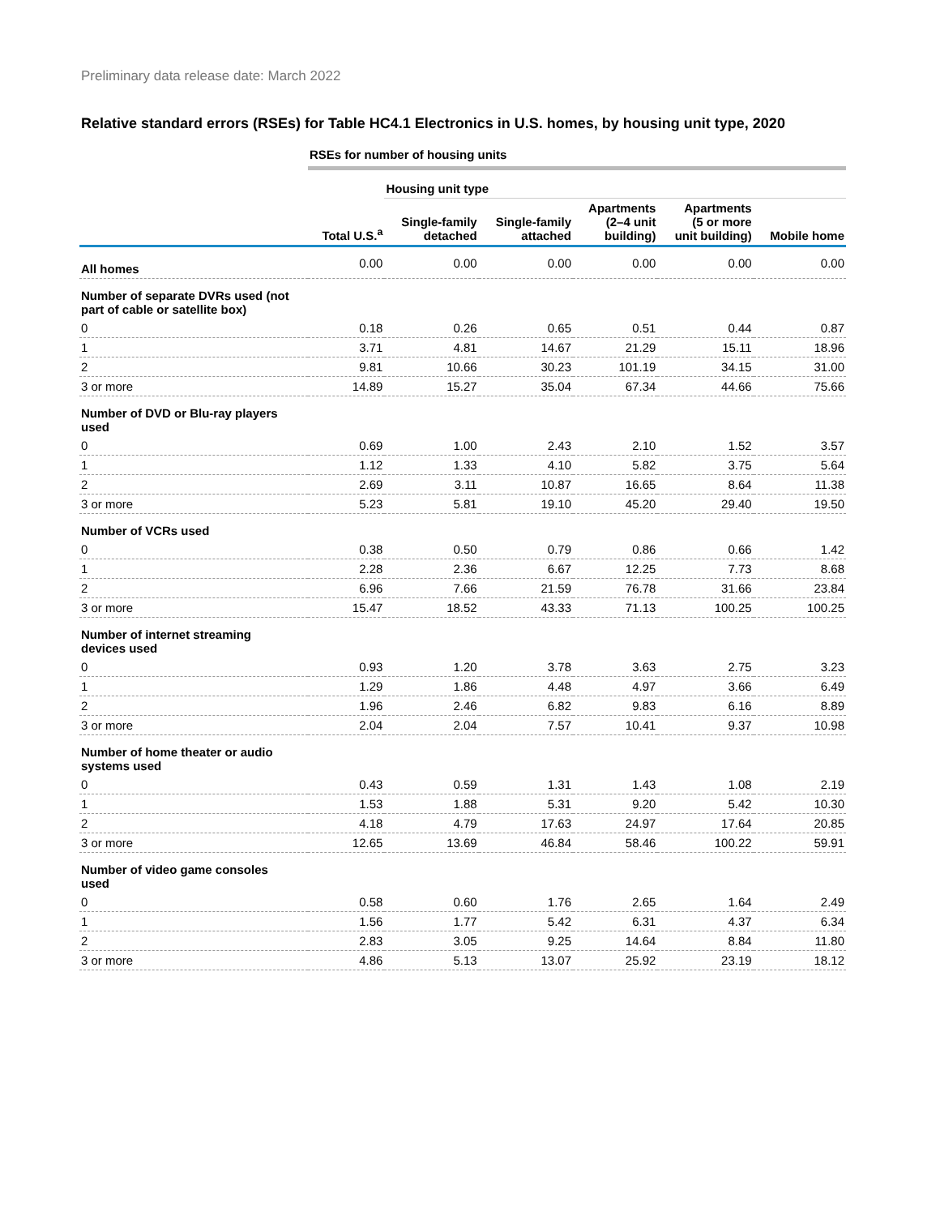Preliminary data release date: March 2022
Relative standard errors (RSEs) for Table HC4.1 Electronics in U.S. homes, by housing unit type, 2020
| | RSEs for number of housing units | | | | | |
| | | Housing unit type | | | | |
| | Total U.S.<sup>a</sup> | Single-family detached | Single-family attached | Apartments (2–4 unit building) | Apartments (5 or more unit building) | Mobile home |
| All homes | 0.00 | 0.00 | 0.00 | 0.00 | 0.00 | 0.00 |
| Number of separate DVRs used (not part of cable or satellite box) | | | | | | |
| 0 | 0.18 | 0.26 | 0.65 | 0.51 | 0.44 | 0.87 |
| 1 | 3.71 | 4.81 | 14.67 | 21.29 | 15.11 | 18.96 |
| 2 | 9.81 | 10.66 | 30.23 | 101.19 | 34.15 | 31.00 |
| 3 or more | 14.89 | 15.27 | 35.04 | 67.34 | 44.66 | 75.66 |
| Number of DVD or Blu-ray players used | | | | | | |
| 0 | 0.69 | 1.00 | 2.43 | 2.10 | 1.52 | 3.57 |
| 1 | 1.12 | 1.33 | 4.10 | 5.82 | 3.75 | 5.64 |
| 2 | 2.69 | 3.11 | 10.87 | 16.65 | 8.64 | 11.38 |
| 3 or more | 5.23 | 5.81 | 19.10 | 45.20 | 29.40 | 19.50 |
| Number of VCRs used | | | | | | |
| 0 | 0.38 | 0.50 | 0.79 | 0.86 | 0.66 | 1.42 |
| 1 | 2.28 | 2.36 | 6.67 | 12.25 | 7.73 | 8.68 |
| 2 | 6.96 | 7.66 | 21.59 | 76.78 | 31.66 | 23.84 |
| 3 or more | 15.47 | 18.52 | 43.33 | 71.13 | 100.25 | 100.25 |
| Number of internet streaming devices used | | | | | | |
| 0 | 0.93 | 1.20 | 3.78 | 3.63 | 2.75 | 3.23 |
| 1 | 1.29 | 1.86 | 4.48 | 4.97 | 3.66 | 6.49 |
| 2 | 1.96 | 2.46 | 6.82 | 9.83 | 6.16 | 8.89 |
| 3 or more | 2.04 | 2.04 | 7.57 | 10.41 | 9.37 | 10.98 |
| Number of home theater or audio systems used | | | | | | |
| 0 | 0.43 | 0.59 | 1.31 | 1.43 | 1.08 | 2.19 |
| 1 | 1.53 | 1.88 | 5.31 | 9.20 | 5.42 | 10.30 |
| 2 | 4.18 | 4.79 | 17.63 | 24.97 | 17.64 | 20.85 |
| 3 or more | 12.65 | 13.69 | 46.84 | 58.46 | 100.22 | 59.91 |
| Number of video game consoles used | | | | | | |
| 0 | 0.58 | 0.60 | 1.76 | 2.65 | 1.64 | 2.49 |
| 1 | 1.56 | 1.77 | 5.42 | 6.31 | 4.37 | 6.34 |
| 2 | 2.83 | 3.05 | 9.25 | 14.64 | 8.84 | 11.80 |
| 3 or more | 4.86 | 5.13 | 13.07 | 25.92 | 23.19 | 18.12 |